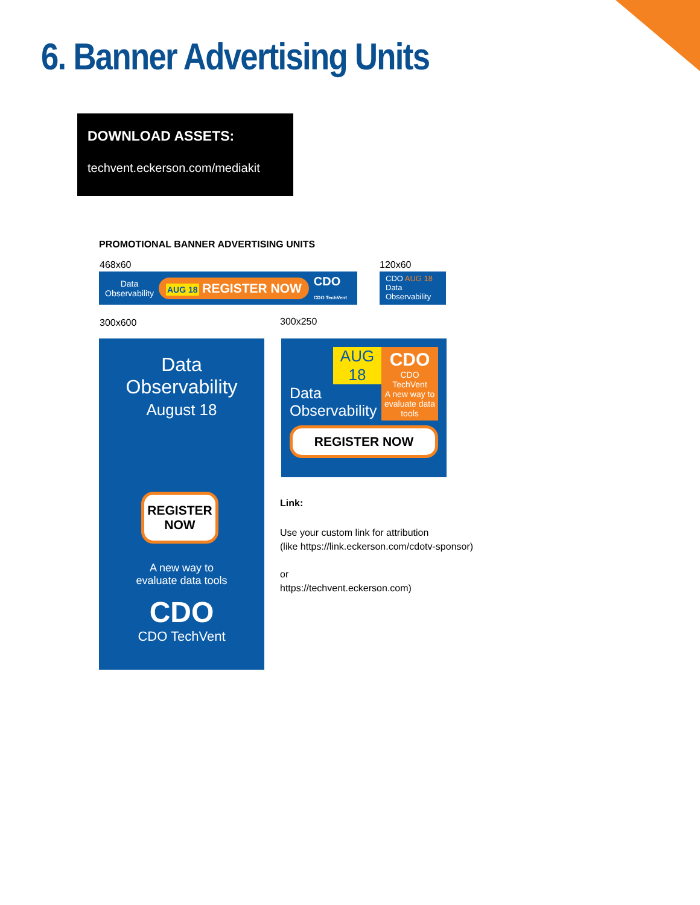6. Banner Advertising Units
DOWNLOAD ASSETS:
techvent.eckerson.com/mediakit
PROMOTIONAL BANNER ADVERTISING UNITS
468x60 120x60
Data
Observability
AUG 18 REGISTER NOW
CDO
CDO TechVent
CDO AUG 18
Data
Observability
300x600 300x250
Data
Observability
August 18
REGISTER NOW
A new way to
evaluate data tools
CDO
CDO TechVent
AUG 18
Data
Observability
CDO
CDO TechVent
A new way to evaluate data tools
REGISTER NOW
Link:
Use your custom link for attribution
(like https://link.eckerson.com/cdotv-sponsor)
or
https://techvent.eckerson.com)